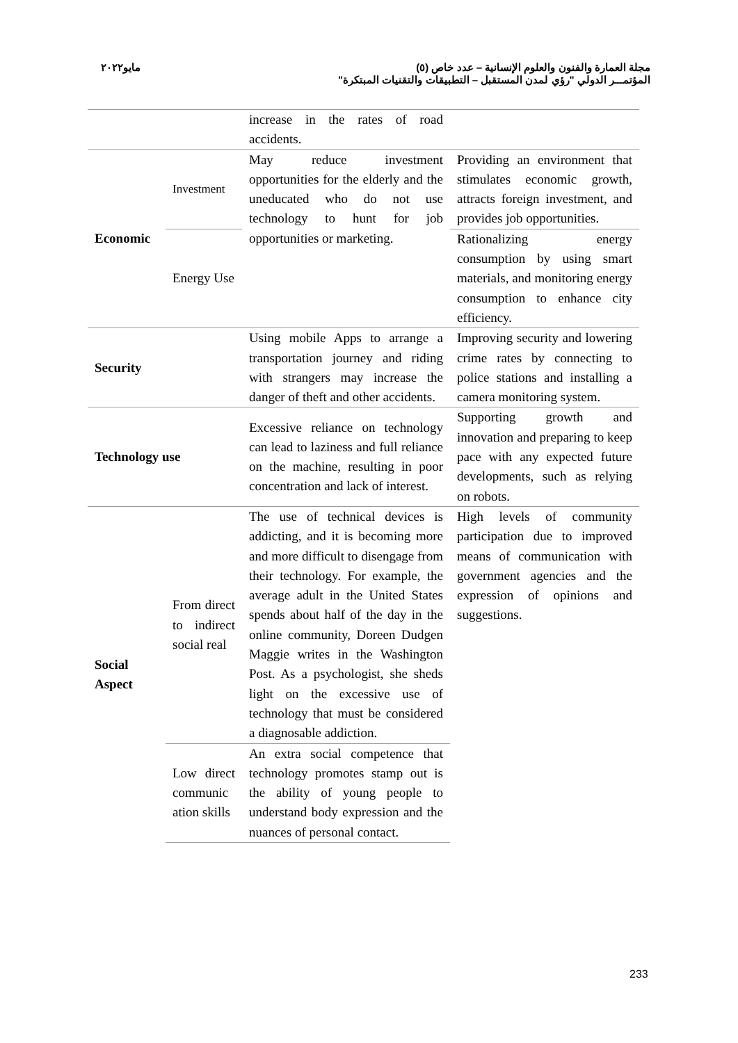مايو٢٠٢٢
مجلة العمارة والفنون والعلوم الإنسانية – عدد خاص (٥)
المؤتمـــر الدولي "رؤي لمدن المستقبل – التطبيقات والتقنيات المبتكرة"
| | | increase in the rates of road accidents. | |
| Economic | Investment | May reduce investment opportunities for the elderly and the uneducated who do not use technology to hunt for job opportunities or marketing. | Providing an environment that stimulates economic growth, attracts foreign investment, and provides job opportunities. |
| | Energy Use | | Rationalizing energy consumption by using smart materials, and monitoring energy consumption to enhance city efficiency. |
| Security | | Using mobile Apps to arrange a transportation journey and riding with strangers may increase the danger of theft and other accidents. | Improving security and lowering crime rates by connecting to police stations and installing a camera monitoring system. |
| Technology use | | Excessive reliance on technology can lead to laziness and full reliance on the machine, resulting in poor concentration and lack of interest. | Supporting growth and innovation and preparing to keep pace with any expected future developments, such as relying on robots. |
| Social Aspect | From direct to indirect social real | The use of technical devices is addicting, and it is becoming more and more difficult to disengage from their technology. For example, the average adult in the United States spends about half of the day in the online community, Doreen Dudgen Maggie writes in the Washington Post. As a psychologist, she sheds light on the excessive use of technology that must be considered a diagnosable addiction. | High levels of community participation due to improved means of communication with government agencies and the expression of opinions and suggestions. |
| | Low direct communic ation skills | An extra social competence that technology promotes stamp out is the ability of young people to understand body expression and the nuances of personal contact. | |
233